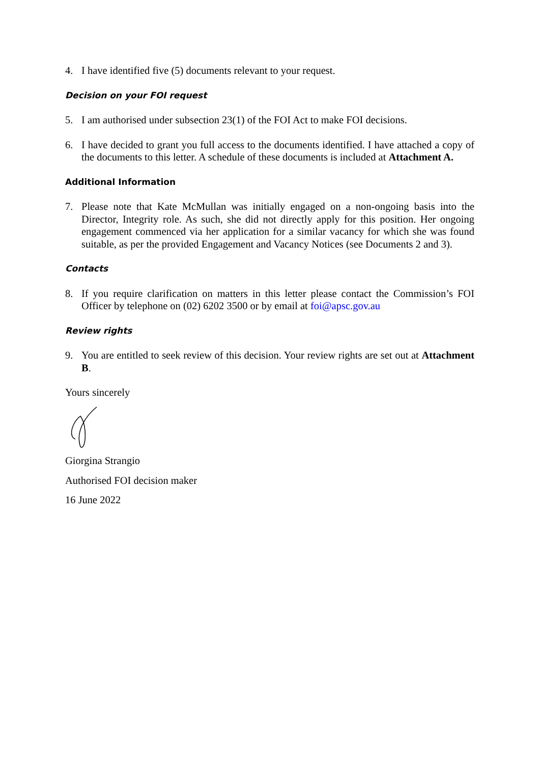4. I have identified five (5) documents relevant to your request.
Decision on your FOI request
5. I am authorised under subsection 23(1) of the FOI Act to make FOI decisions.
6. I have decided to grant you full access to the documents identified. I have attached a copy of the documents to this letter. A schedule of these documents is included at Attachment A.
Additional Information
7. Please note that Kate McMullan was initially engaged on a non-ongoing basis into the Director, Integrity role. As such, she did not directly apply for this position. Her ongoing engagement commenced via her application for a similar vacancy for which she was found suitable, as per the provided Engagement and Vacancy Notices (see Documents 2 and 3).
Contacts
8. If you require clarification on matters in this letter please contact the Commission’s FOI Officer by telephone on (02) 6202 3500 or by email at foi@apsc.gov.au
Review rights
9. You are entitled to seek review of this decision. Your review rights are set out at Attachment B.
Yours sincerely
Giorgina Strangio
Authorised FOI decision maker
16 June 2022